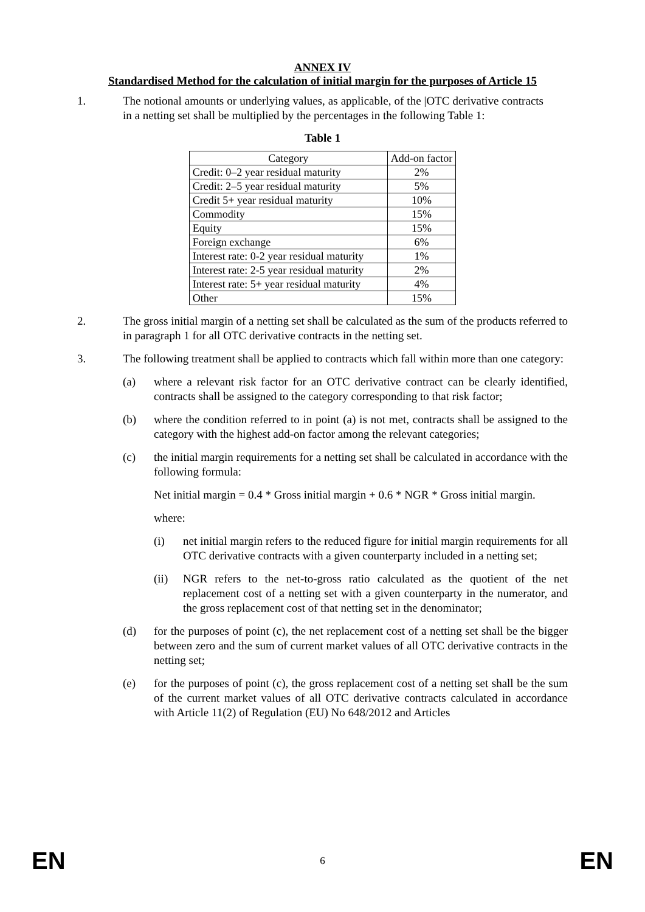ANNEX IV
Standardised Method for the calculation of initial margin for the purposes of Article 15
1. The notional amounts or underlying values, as applicable, of the |OTC derivative contracts in a netting set shall be multiplied by the percentages in the following Table 1:
Table 1
| Category | Add-on factor |
| --- | --- |
| Credit: 0–2 year residual maturity | 2% |
| Credit: 2–5 year residual maturity | 5% |
| Credit 5+ year residual maturity | 10% |
| Commodity | 15% |
| Equity | 15% |
| Foreign exchange | 6% |
| Interest rate: 0-2 year residual maturity | 1% |
| Interest rate: 2-5 year residual maturity | 2% |
| Interest rate: 5+ year residual maturity | 4% |
| Other | 15% |
2. The gross initial margin of a netting set shall be calculated as the sum of the products referred to in paragraph 1 for all OTC derivative contracts in the netting set.
3. The following treatment shall be applied to contracts which fall within more than one category:
(a) where a relevant risk factor for an OTC derivative contract can be clearly identified, contracts shall be assigned to the category corresponding to that risk factor;
(b) where the condition referred to in point (a) is not met, contracts shall be assigned to the category with the highest add-on factor among the relevant categories;
(c) the initial margin requirements for a netting set shall be calculated in accordance with the following formula:
Net initial margin = 0.4 * Gross initial margin + 0.6 * NGR * Gross initial margin.
where:
(i) net initial margin refers to the reduced figure for initial margin requirements for all OTC derivative contracts with a given counterparty included in a netting set;
(ii) NGR refers to the net-to-gross ratio calculated as the quotient of the net replacement cost of a netting set with a given counterparty in the numerator, and the gross replacement cost of that netting set in the denominator;
(d) for the purposes of point (c), the net replacement cost of a netting set shall be the bigger between zero and the sum of current market values of all OTC derivative contracts in the netting set;
(e) for the purposes of point (c), the gross replacement cost of a netting set shall be the sum of the current market values of all OTC derivative contracts calculated in accordance with Article 11(2) of Regulation (EU) No 648/2012 and Articles
EN 6 EN